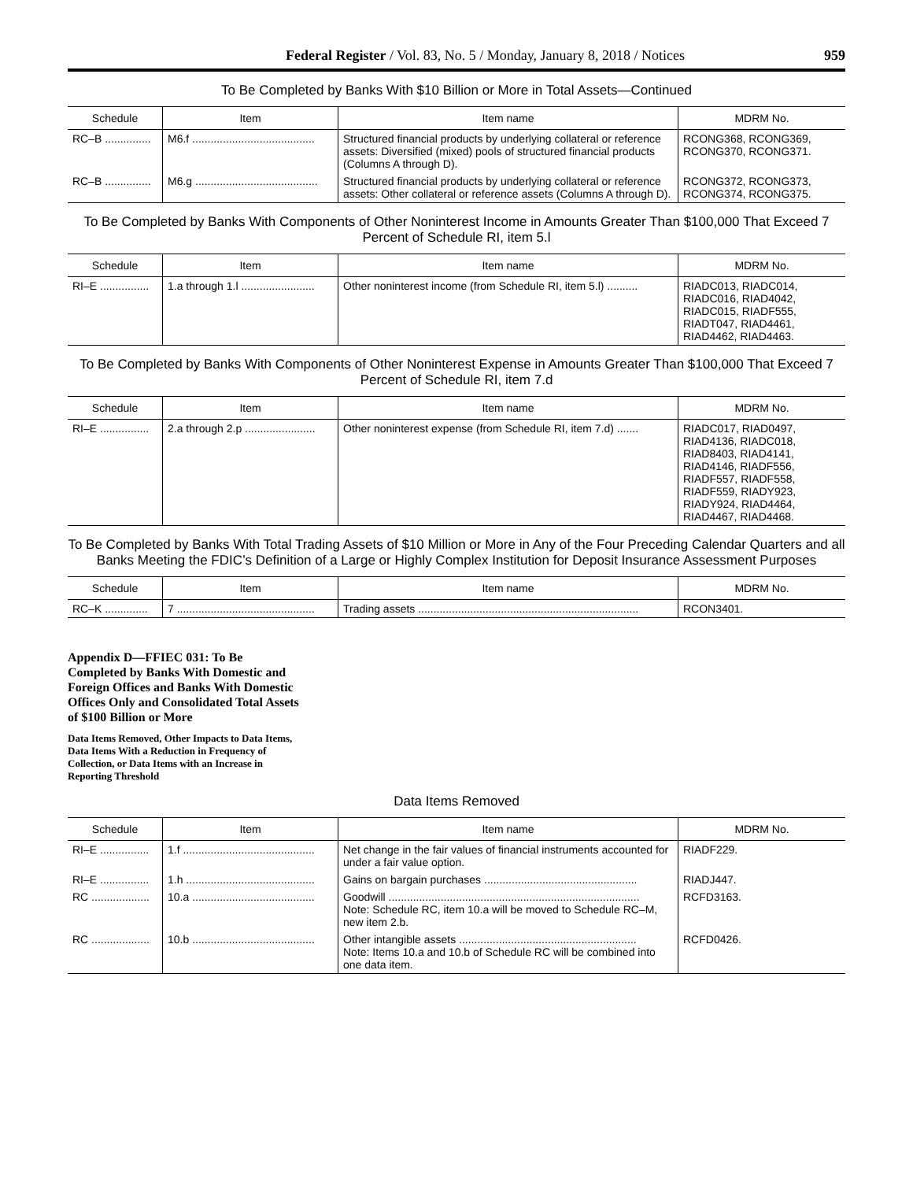Federal Register / Vol. 83, No. 5 / Monday, January 8, 2018 / Notices 959
To Be Completed by Banks With $10 Billion or More in Total Assets—Continued
| Schedule | Item | Item name | MDRM No. |
| --- | --- | --- | --- |
| RC–B ............... | M6.f ........................................ | Structured financial products by underlying collateral or reference assets: Diversified (mixed) pools of structured financial products (Columns A through D). | RCONG368, RCONG369, RCONG370, RCONG371. |
| RC–B ............... | M6.g ........................................ | Structured financial products by underlying collateral or reference assets: Other collateral or reference assets (Columns A through D). | RCONG372, RCONG373, RCONG374, RCONG375. |
To Be Completed by Banks With Components of Other Noninterest Income in Amounts Greater Than $100,000 That Exceed 7 Percent of Schedule RI, item 5.l
| Schedule | Item | Item name | MDRM No. |
| --- | --- | --- | --- |
| RI–E ................ | 1.a through 1.l ........................ | Other noninterest income (from Schedule RI, item 5.l) .......... | RIADC013, RIADC014, RIADC016, RIAD4042, RIADC015, RIADF555, RIADT047, RIAD4461, RIAD4462, RIAD4463. |
To Be Completed by Banks With Components of Other Noninterest Expense in Amounts Greater Than $100,000 That Exceed 7 Percent of Schedule RI, item 7.d
| Schedule | Item | Item name | MDRM No. |
| --- | --- | --- | --- |
| RI–E ................ | 2.a through 2.p ....................... | Other noninterest expense (from Schedule RI, item 7.d) ....... | RIADC017, RIAD0497, RIAD4136, RIADC018, RIAD8403, RIAD4141, RIAD4146, RIADF556, RIADF557, RIADF558, RIADF559, RIADY923, RIADY924, RIAD4464, RIAD4467, RIAD4468. |
To Be Completed by Banks With Total Trading Assets of $10 Million or More in Any of the Four Preceding Calendar Quarters and all Banks Meeting the FDIC’s Definition of a Large or Highly Complex Institution for Deposit Insurance Assessment Purposes
| Schedule | Item | Item name | MDRM No. |
| --- | --- | --- | --- |
| RC–K .............. | 7 ............................................. | Trading assets ........................................................................ | RCON3401. |
Appendix D—FFIEC 031: To Be Completed by Banks With Domestic and Foreign Offices and Banks With Domestic Offices Only and Consolidated Total Assets of $100 Billion or More
Data Items Removed, Other Impacts to Data Items, Data Items With a Reduction in Frequency of Collection, or Data Items with an Increase in Reporting Threshold
Data Items Removed
| Schedule | Item | Item name | MDRM No. |
| --- | --- | --- | --- |
| RI–E ................ | 1.f ........................................... | Net change in the fair values of financial instruments accounted for under a fair value option. | RIADF229. |
| RI–E ................ | 1.h .......................................... | Gains on bargain purchases .................................................. | RIADJ447. |
| RC ................... | 10.a ........................................ | Goodwill .................................................................................. Note: Schedule RC, item 10.a will be moved to Schedule RC–M, new item 2.b. | RCFD3163. |
| RC ................... | 10.b ........................................ | Other intangible assets .......................................................... Note: Items 10.a and 10.b of Schedule RC will be combined into one data item. | RCFD0426. |